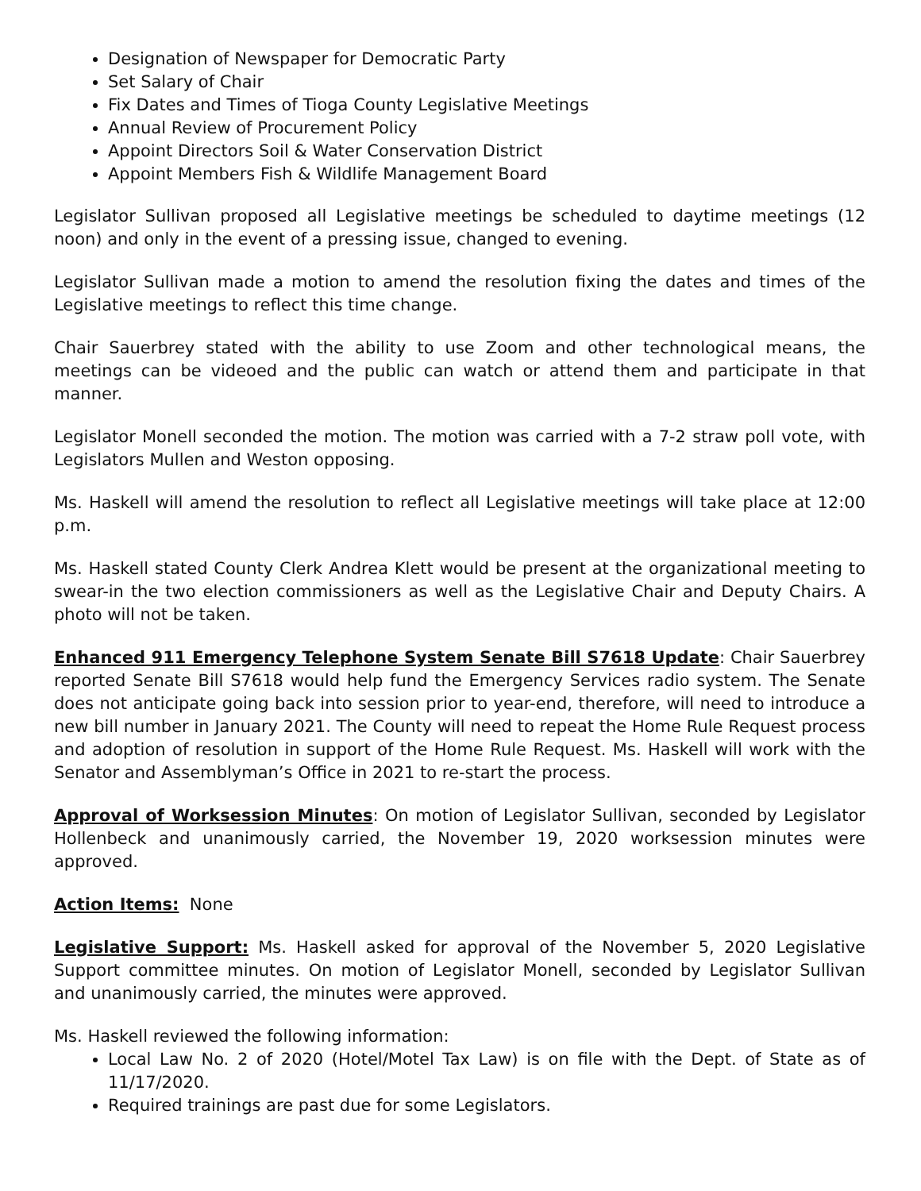Designation of Newspaper for Democratic Party
Set Salary of Chair
Fix Dates and Times of Tioga County Legislative Meetings
Annual Review of Procurement Policy
Appoint Directors Soil & Water Conservation District
Appoint Members Fish & Wildlife Management Board
Legislator Sullivan proposed all Legislative meetings be scheduled to daytime meetings (12 noon) and only in the event of a pressing issue, changed to evening.
Legislator Sullivan made a motion to amend the resolution fixing the dates and times of the Legislative meetings to reflect this time change.
Chair Sauerbrey stated with the ability to use Zoom and other technological means, the meetings can be videoed and the public can watch or attend them and participate in that manner.
Legislator Monell seconded the motion. The motion was carried with a 7-2 straw poll vote, with Legislators Mullen and Weston opposing.
Ms. Haskell will amend the resolution to reflect all Legislative meetings will take place at 12:00 p.m.
Ms. Haskell stated County Clerk Andrea Klett would be present at the organizational meeting to swear-in the two election commissioners as well as the Legislative Chair and Deputy Chairs. A photo will not be taken.
Enhanced 911 Emergency Telephone System Senate Bill S7618 Update: Chair Sauerbrey reported Senate Bill S7618 would help fund the Emergency Services radio system. The Senate does not anticipate going back into session prior to year-end, therefore, will need to introduce a new bill number in January 2021. The County will need to repeat the Home Rule Request process and adoption of resolution in support of the Home Rule Request. Ms. Haskell will work with the Senator and Assemblyman’s Office in 2021 to re-start the process.
Approval of Worksession Minutes: On motion of Legislator Sullivan, seconded by Legislator Hollenbeck and unanimously carried, the November 19, 2020 worksession minutes were approved.
Action Items: None
Legislative Support: Ms. Haskell asked for approval of the November 5, 2020 Legislative Support committee minutes. On motion of Legislator Monell, seconded by Legislator Sullivan and unanimously carried, the minutes were approved.
Ms. Haskell reviewed the following information:
Local Law No. 2 of 2020 (Hotel/Motel Tax Law) is on file with the Dept. of State as of 11/17/2020.
Required trainings are past due for some Legislators.